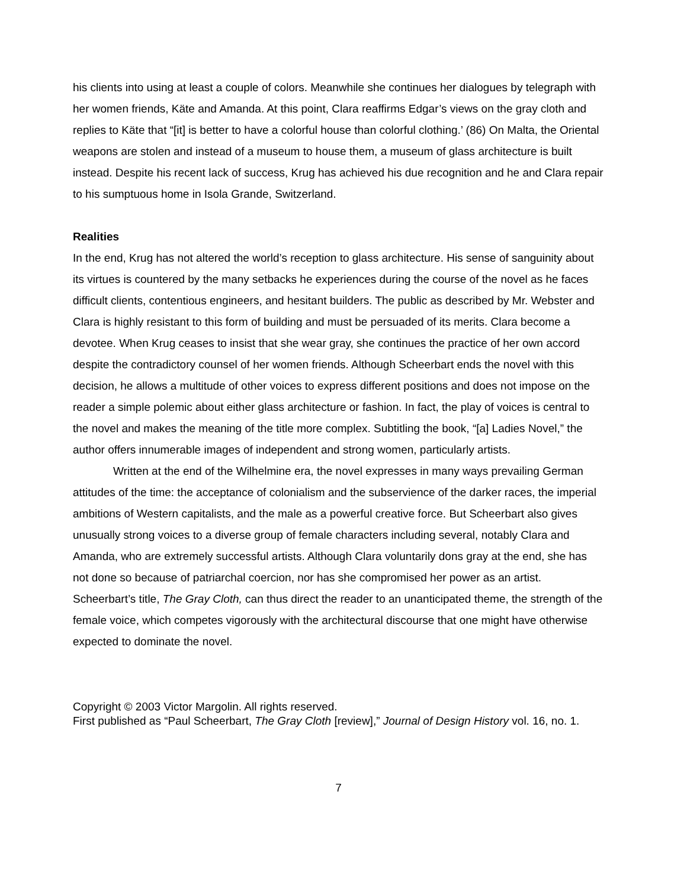his clients into using at least a couple of colors. Meanwhile she continues her dialogues by telegraph with her women friends, Käte and Amanda. At this point, Clara reaffirms Edgar’s views on the gray cloth and replies to Käte that “[it] is better to have a colorful house than colorful clothing.’ (86) On Malta, the Oriental weapons are stolen and instead of a museum to house them, a museum of glass architecture is built instead. Despite his recent lack of success, Krug has achieved his due recognition and he and Clara repair to his sumptuous home in Isola Grande, Switzerland.
Realities
In the end, Krug has not altered the world’s reception to glass architecture. His sense of sanguinity about its virtues is countered by the many setbacks he experiences during the course of the novel as he faces difficult clients, contentious engineers, and hesitant builders. The public as described by Mr. Webster and Clara is highly resistant to this form of building and must be persuaded of its merits. Clara become a devotee. When Krug ceases to insist that she wear gray, she continues the practice of her own accord despite the contradictory counsel of her women friends. Although Scheerbart ends the novel with this decision, he allows a multitude of other voices to express different positions and does not impose on the reader a simple polemic about either glass architecture or fashion. In fact, the play of voices is central to the novel and makes the meaning of the title more complex. Subtitling the book, “[a] Ladies Novel,” the author offers innumerable images of independent and strong women, particularly artists.
Written at the end of the Wilhelmine era, the novel expresses in many ways prevailing German attitudes of the time: the acceptance of colonialism and the subservience of the darker races, the imperial ambitions of Western capitalists, and the male as a powerful creative force. But Scheerbart also gives unusually strong voices to a diverse group of female characters including several, notably Clara and Amanda, who are extremely successful artists. Although Clara voluntarily dons gray at the end, she has not done so because of patriarchal coercion, nor has she compromised her power as an artist. Scheerbart’s title, The Gray Cloth, can thus direct the reader to an unanticipated theme, the strength of the female voice, which competes vigorously with the architectural discourse that one might have otherwise expected to dominate the novel.
Copyright © 2003 Victor Margolin. All rights reserved.
First published as “Paul Scheerbart, The Gray Cloth [review],” Journal of Design History vol. 16, no. 1.
7